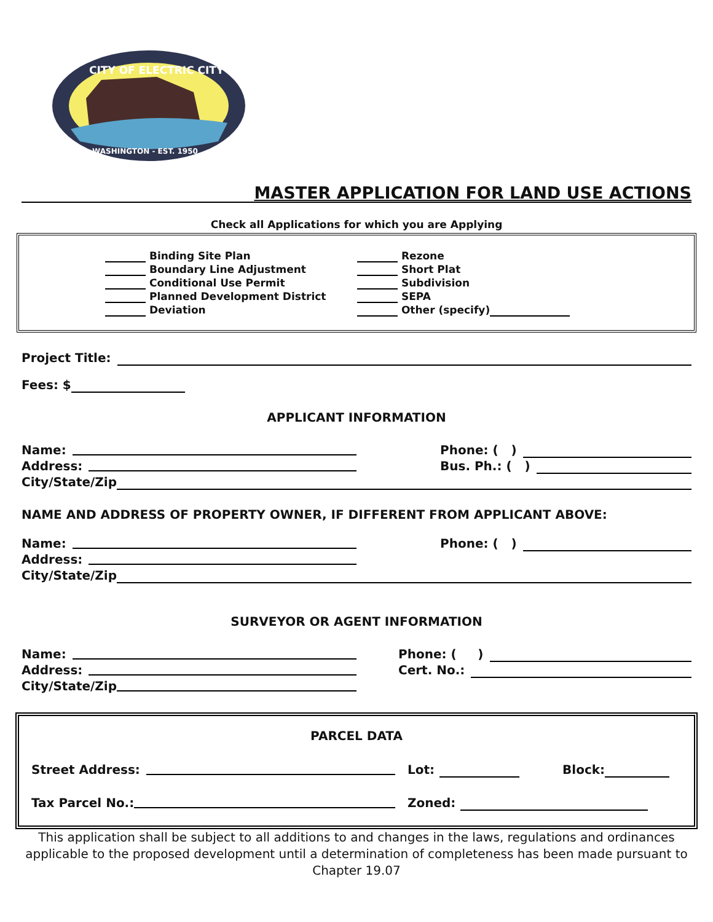CITY OF ELECTRIC CITY
WASHINGTON - EST. 1950
MASTER APPLICATION FOR LAND USE ACTIONS
Check all Applications for which you are Applying
Binding Site Plan
Boundary Line Adjustment
Conditional Use Permit
Planned Development District
Deviation
Rezone
Short Plat
Subdivision
SEPA
Other (specify)
Project Title:
Fees: $
APPLICANT INFORMATION
Name: Phone: ( )
Address: Bus. Ph.: ( )
City/State/Zip
NAME AND ADDRESS OF PROPERTY OWNER, IF DIFFERENT FROM APPLICANT ABOVE:
Name: Phone: ( )
Address:
City/State/Zip
SURVEYOR OR AGENT INFORMATION
Name: Phone: ( )
Address: Cert. No.:
City/State/Zip
PARCEL DATA
Street Address: Lot: Block:
Tax Parcel No.: Zoned:
This application shall be subject to all additions to and changes in the laws, regulations and ordinances applicable to the proposed development until a determination of completeness has been made pursuant to Chapter 19.07